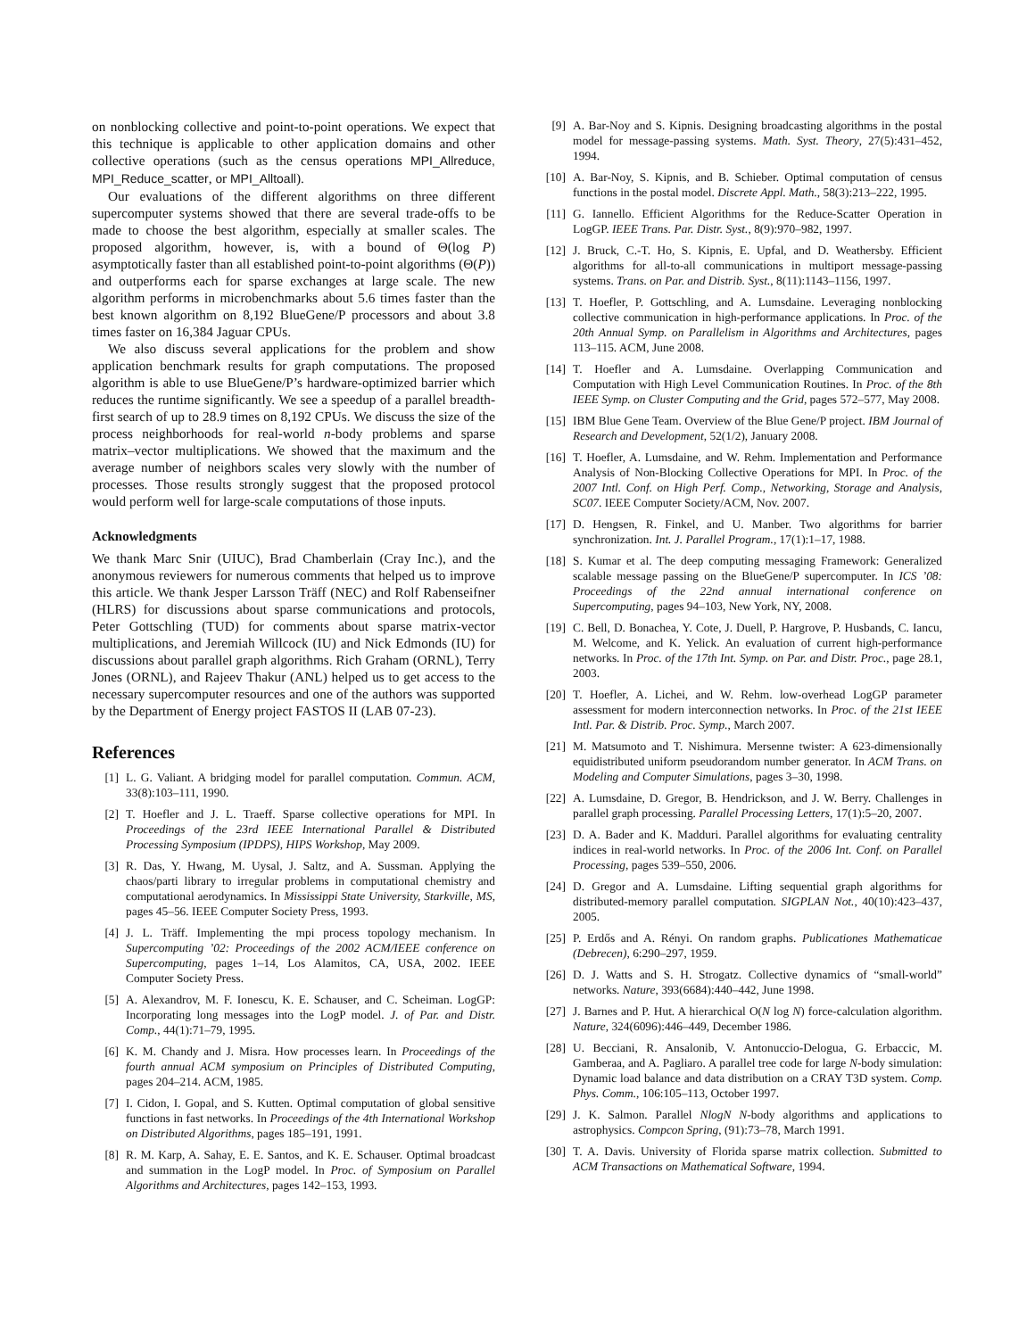on nonblocking collective and point-to-point operations. We expect that this technique is applicable to other application domains and other collective operations (such as the census operations MPI_Allreduce, MPI_Reduce_scatter, or MPI_Alltoall).
Our evaluations of the different algorithms on three different supercomputer systems showed that there are several trade-offs to be made to choose the best algorithm, especially at smaller scales. The proposed algorithm, however, is, with a bound of Θ(log P) asymptotically faster than all established point-to-point algorithms (Θ(P)) and outperforms each for sparse exchanges at large scale. The new algorithm performs in microbenchmarks about 5.6 times faster than the best known algorithm on 8,192 BlueGene/P processors and about 3.8 times faster on 16,384 Jaguar CPUs.
We also discuss several applications for the problem and show application benchmark results for graph computations. The proposed algorithm is able to use BlueGene/P’s hardware-optimized barrier which reduces the runtime significantly. We see a speedup of a parallel breadth-first search of up to 28.9 times on 8,192 CPUs. We discuss the size of the process neighborhoods for real-world n-body problems and sparse matrix–vector multiplications. We showed that the maximum and the average number of neighbors scales very slowly with the number of processes. Those results strongly suggest that the proposed protocol would perform well for large-scale computations of those inputs.
Acknowledgments
We thank Marc Snir (UIUC), Brad Chamberlain (Cray Inc.), and the anonymous reviewers for numerous comments that helped us to improve this article. We thank Jesper Larsson Träff (NEC) and Rolf Rabenseifner (HLRS) for discussions about sparse communications and protocols, Peter Gottschling (TUD) for comments about sparse matrix-vector multiplications, and Jeremiah Willcock (IU) and Nick Edmonds (IU) for discussions about parallel graph algorithms. Rich Graham (ORNL), Terry Jones (ORNL), and Rajeev Thakur (ANL) helped us to get access to the necessary supercomputer resources and one of the authors was supported by the Department of Energy project FASTOS II (LAB 07-23).
References
[1] L. G. Valiant. A bridging model for parallel computation. Commun. ACM, 33(8):103–111, 1990.
[2] T. Hoefler and J. L. Traeff. Sparse collective operations for MPI. In Proceedings of the 23rd IEEE International Parallel & Distributed Processing Symposium (IPDPS), HIPS Workshop, May 2009.
[3] R. Das, Y. Hwang, M. Uysal, J. Saltz, and A. Sussman. Applying the chaos/parti library to irregular problems in computational chemistry and computational aerodynamics. In Mississippi State University, Starkville, MS, pages 45–56. IEEE Computer Society Press, 1993.
[4] J. L. Träff. Implementing the mpi process topology mechanism. In Supercomputing ’02: Proceedings of the 2002 ACM/IEEE conference on Supercomputing, pages 1–14, Los Alamitos, CA, USA, 2002. IEEE Computer Society Press.
[5] A. Alexandrov, M. F. Ionescu, K. E. Schauser, and C. Scheiman. LogGP: Incorporating long messages into the LogP model. J. of Par. and Distr. Comp., 44(1):71–79, 1995.
[6] K. M. Chandy and J. Misra. How processes learn. In Proceedings of the fourth annual ACM symposium on Principles of Distributed Computing, pages 204–214. ACM, 1985.
[7] I. Cidon, I. Gopal, and S. Kutten. Optimal computation of global sensitive functions in fast networks. In Proceedings of the 4th International Workshop on Distributed Algorithms, pages 185–191, 1991.
[8] R. M. Karp, A. Sahay, E. E. Santos, and K. E. Schauser. Optimal broadcast and summation in the LogP model. In Proc. of Symposium on Parallel Algorithms and Architectures, pages 142–153, 1993.
[9] A. Bar-Noy and S. Kipnis. Designing broadcasting algorithms in the postal model for message-passing systems. Math. Syst. Theory, 27(5):431–452, 1994.
[10] A. Bar-Noy, S. Kipnis, and B. Schieber. Optimal computation of census functions in the postal model. Discrete Appl. Math., 58(3):213–222, 1995.
[11] G. Iannello. Efficient Algorithms for the Reduce-Scatter Operation in LogGP. IEEE Trans. Par. Distr. Syst., 8(9):970–982, 1997.
[12] J. Bruck, C.-T. Ho, S. Kipnis, E. Upfal, and D. Weathersby. Efficient algorithms for all-to-all communications in multiport message-passing systems. Trans. on Par. and Distrib. Syst., 8(11):1143–1156, 1997.
[13] T. Hoefler, P. Gottschling, and A. Lumsdaine. Leveraging nonblocking collective communication in high-performance applications. In Proc. of the 20th Annual Symp. on Parallelism in Algorithms and Architectures, pages 113–115. ACM, June 2008.
[14] T. Hoefler and A. Lumsdaine. Overlapping Communication and Computation with High Level Communication Routines. In Proc. of the 8th IEEE Symp. on Cluster Computing and the Grid, pages 572–577, May 2008.
[15] IBM Blue Gene Team. Overview of the Blue Gene/P project. IBM Journal of Research and Development, 52(1/2), January 2008.
[16] T. Hoefler, A. Lumsdaine, and W. Rehm. Implementation and Performance Analysis of Non-Blocking Collective Operations for MPI. In Proc. of the 2007 Intl. Conf. on High Perf. Comp., Networking, Storage and Analysis, SC07. IEEE Computer Society/ACM, Nov. 2007.
[17] D. Hengsen, R. Finkel, and U. Manber. Two algorithms for barrier synchronization. Int. J. Parallel Program., 17(1):1–17, 1988.
[18] S. Kumar et al. The deep computing messaging Framework: Generalized scalable message passing on the BlueGene/P supercomputer. In ICS ’08: Proceedings of the 22nd annual international conference on Supercomputing, pages 94–103, New York, NY, 2008.
[19] C. Bell, D. Bonachea, Y. Cote, J. Duell, P. Hargrove, P. Husbands, C. Iancu, M. Welcome, and K. Yelick. An evaluation of current high-performance networks. In Proc. of the 17th Int. Symp. on Par. and Distr. Proc., page 28.1, 2003.
[20] T. Hoefler, A. Lichei, and W. Rehm. low-overhead LogGP parameter assessment for modern interconnection networks. In Proc. of the 21st IEEE Intl. Par. & Distrib. Proc. Symp., March 2007.
[21] M. Matsumoto and T. Nishimura. Mersenne twister: A 623-dimensionally equidistributed uniform pseudorandom number generator. In ACM Trans. on Modeling and Computer Simulations, pages 3–30, 1998.
[22] A. Lumsdaine, D. Gregor, B. Hendrickson, and J. W. Berry. Challenges in parallel graph processing. Parallel Processing Letters, 17(1):5–20, 2007.
[23] D. A. Bader and K. Madduri. Parallel algorithms for evaluating centrality indices in real-world networks. In Proc. of the 2006 Int. Conf. on Parallel Processing, pages 539–550, 2006.
[24] D. Gregor and A. Lumsdaine. Lifting sequential graph algorithms for distributed-memory parallel computation. SIGPLAN Not., 40(10):423–437, 2005.
[25] P. Erdős and A. Rényi. On random graphs. Publicationes Mathematicae (Debrecen), 6:290–297, 1959.
[26] D. J. Watts and S. H. Strogatz. Collective dynamics of “small-world” networks. Nature, 393(6684):440–442, June 1998.
[27] J. Barnes and P. Hut. A hierarchical O(N log N) force-calculation algorithm. Nature, 324(6096):446–449, December 1986.
[28] U. Becciani, R. Ansalonib, V. Antonuccio-Delogua, G. Erbaccic, M. Gamberaa, and A. Pagliaro. A parallel tree code for large N-body simulation: Dynamic load balance and data distribution on a CRAY T3D system. Comp. Phys. Comm., 106:105–113, October 1997.
[29] J. K. Salmon. Parallel NlogN N-body algorithms and applications to astrophysics. Compcon Spring, (91):73–78, March 1991.
[30] T. A. Davis. University of Florida sparse matrix collection. Submitted to ACM Transactions on Mathematical Software, 1994.